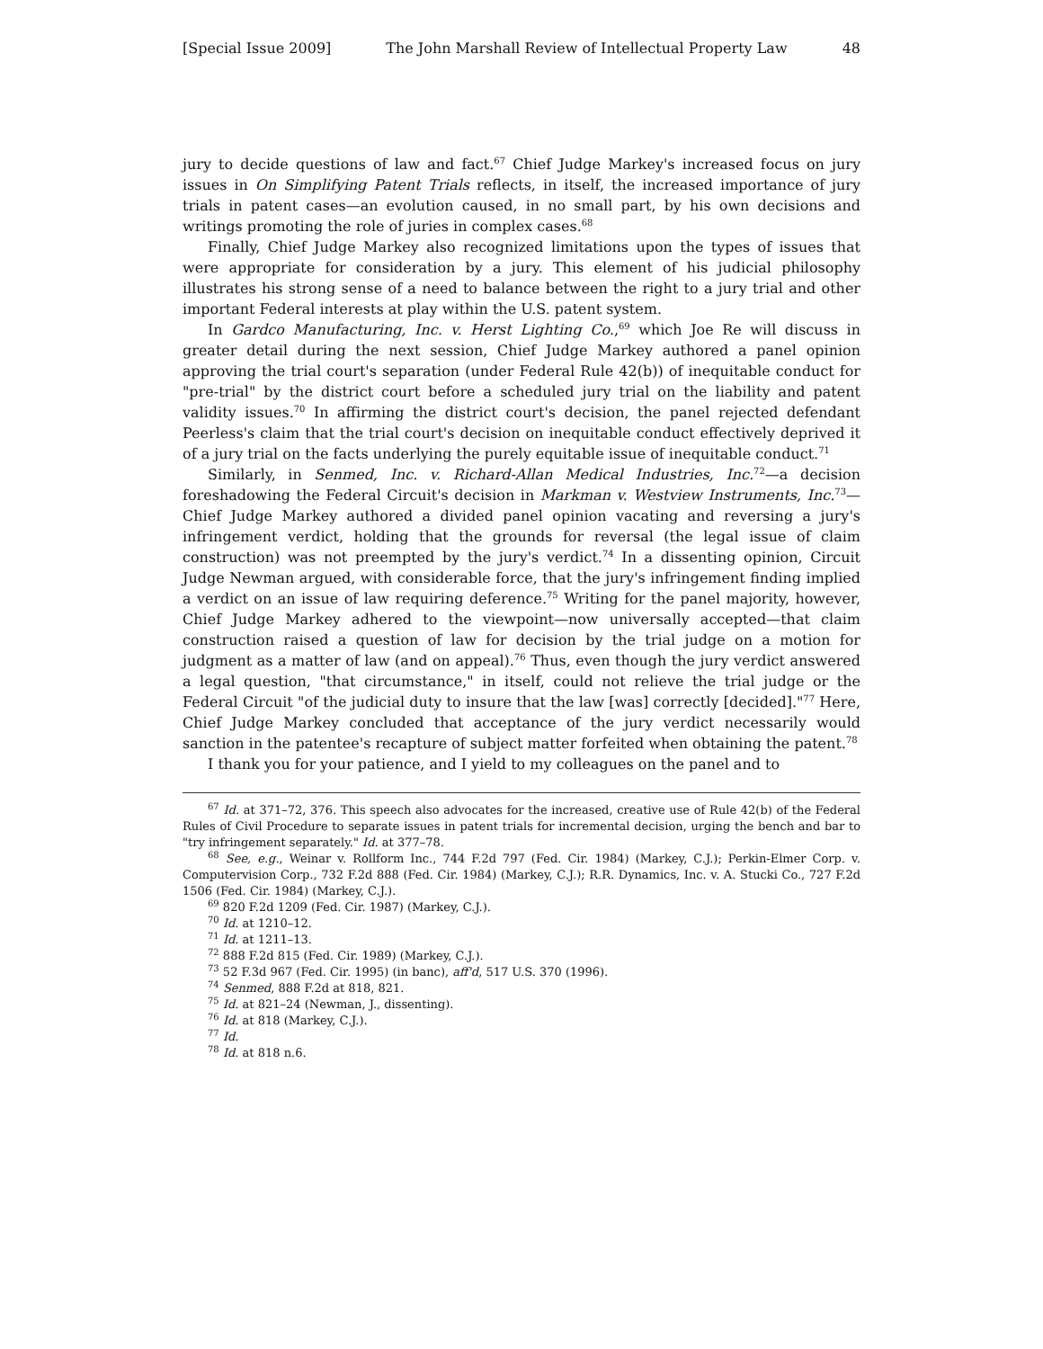[Special Issue 2009] The John Marshall Review of Intellectual Property Law 48
jury to decide questions of law and fact.<sup>67</sup> Chief Judge Markey's increased focus on jury issues in On Simplifying Patent Trials reflects, in itself, the increased importance of jury trials in patent cases—an evolution caused, in no small part, by his own decisions and writings promoting the role of juries in complex cases.<sup>68</sup>
Finally, Chief Judge Markey also recognized limitations upon the types of issues that were appropriate for consideration by a jury. This element of his judicial philosophy illustrates his strong sense of a need to balance between the right to a jury trial and other important Federal interests at play within the U.S. patent system.
In Gardco Manufacturing, Inc. v. Herst Lighting Co.,<sup>69</sup> which Joe Re will discuss in greater detail during the next session, Chief Judge Markey authored a panel opinion approving the trial court's separation (under Federal Rule 42(b)) of inequitable conduct for "pre-trial" by the district court before a scheduled jury trial on the liability and patent validity issues.<sup>70</sup> In affirming the district court's decision, the panel rejected defendant Peerless's claim that the trial court's decision on inequitable conduct effectively deprived it of a jury trial on the facts underlying the purely equitable issue of inequitable conduct.<sup>71</sup>
Similarly, in Senmed, Inc. v. Richard-Allan Medical Industries, Inc.<sup>72</sup>—a decision foreshadowing the Federal Circuit's decision in Markman v. Westview Instruments, Inc.<sup>73</sup>—Chief Judge Markey authored a divided panel opinion vacating and reversing a jury's infringement verdict, holding that the grounds for reversal (the legal issue of claim construction) was not preempted by the jury's verdict.<sup>74</sup> In a dissenting opinion, Circuit Judge Newman argued, with considerable force, that the jury's infringement finding implied a verdict on an issue of law requiring deference.<sup>75</sup> Writing for the panel majority, however, Chief Judge Markey adhered to the viewpoint—now universally accepted—that claim construction raised a question of law for decision by the trial judge on a motion for judgment as a matter of law (and on appeal).<sup>76</sup> Thus, even though the jury verdict answered a legal question, "that circumstance," in itself, could not relieve the trial judge or the Federal Circuit "of the judicial duty to insure that the law [was] correctly [decided]."<sup>77</sup> Here, Chief Judge Markey concluded that acceptance of the jury verdict necessarily would sanction in the patentee's recapture of subject matter forfeited when obtaining the patent.<sup>78</sup>
I thank you for your patience, and I yield to my colleagues on the panel and to
<sup>67</sup> Id. at 371–72, 376. This speech also advocates for the increased, creative use of Rule 42(b) of the Federal Rules of Civil Procedure to separate issues in patent trials for incremental decision, urging the bench and bar to "try infringement separately." Id. at 377–78.
<sup>68</sup> See, e.g., Weinar v. Rollform Inc., 744 F.2d 797 (Fed. Cir. 1984) (Markey, C.J.); Perkin-Elmer Corp. v. Computervision Corp., 732 F.2d 888 (Fed. Cir. 1984) (Markey, C.J.); R.R. Dynamics, Inc. v. A. Stucki Co., 727 F.2d 1506 (Fed. Cir. 1984) (Markey, C.J.).
<sup>69</sup> 820 F.2d 1209 (Fed. Cir. 1987) (Markey, C.J.).
<sup>70</sup> Id. at 1210–12.
<sup>71</sup> Id. at 1211–13.
<sup>72</sup> 888 F.2d 815 (Fed. Cir. 1989) (Markey, C.J.).
<sup>73</sup> 52 F.3d 967 (Fed. Cir. 1995) (in banc), aff'd, 517 U.S. 370 (1996).
<sup>74</sup> Senmed, 888 F.2d at 818, 821.
<sup>75</sup> Id. at 821–24 (Newman, J., dissenting).
<sup>76</sup> Id. at 818 (Markey, C.J.).
<sup>77</sup> Id.
<sup>78</sup> Id. at 818 n.6.